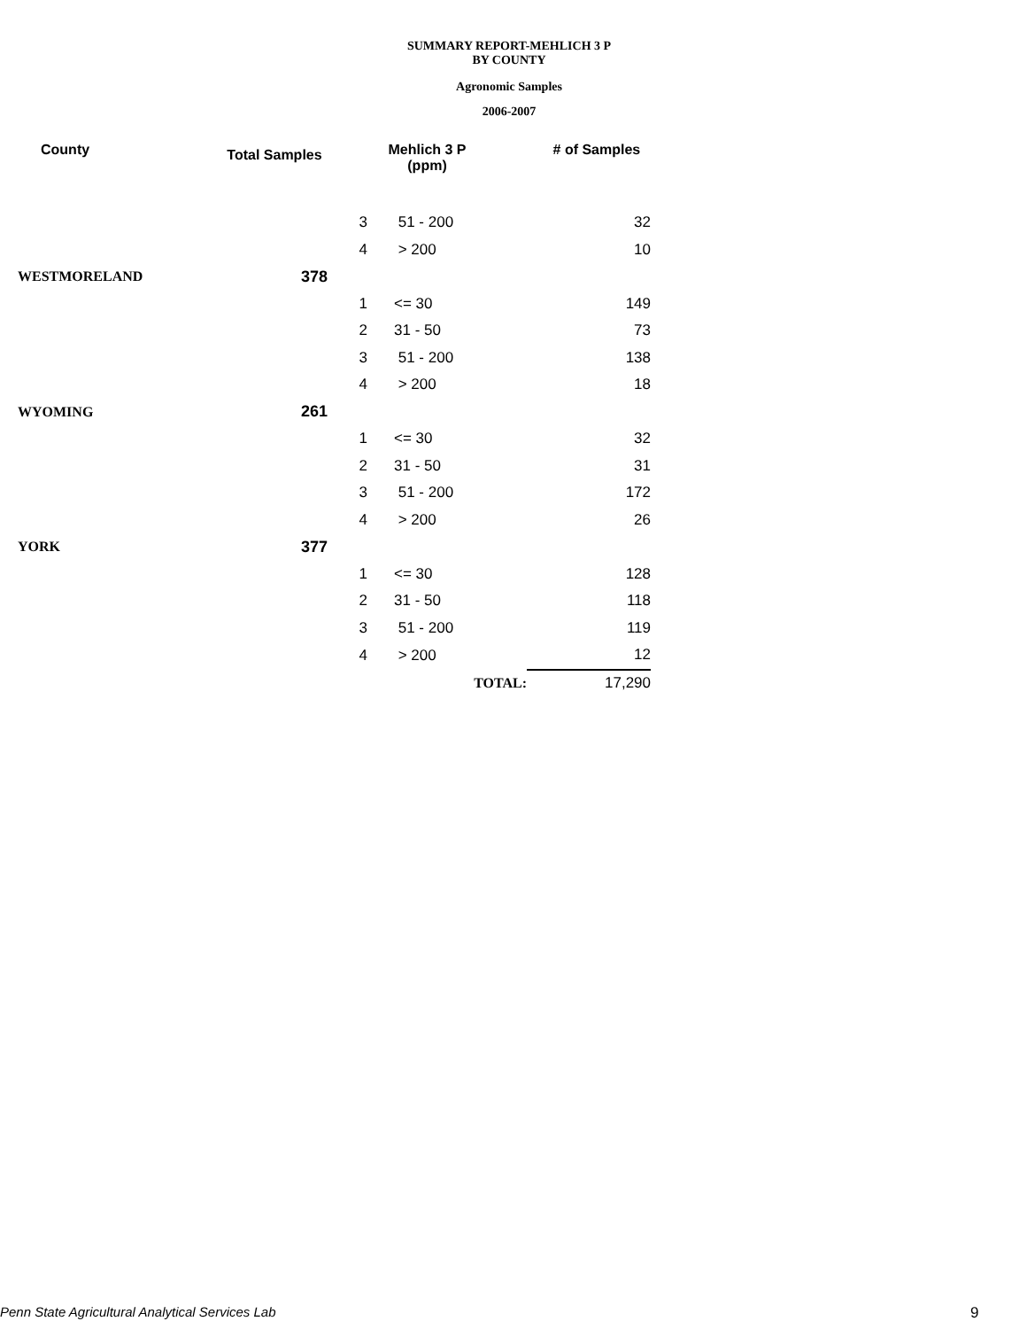SUMMARY REPORT-MEHLICH 3 P
BY COUNTY
Agronomic Samples
2006-2007
| County | Total Samples | Mehlich 3 P (ppm) | | # of Samples |
| --- | --- | --- | --- | --- |
| | | 3 | 51 - 200 | 32 |
| | | 4 | > 200 | 10 |
| WESTMORELAND | 378 | | | |
| | | 1 | <= 30 | 149 |
| | | 2 | 31 - 50 | 73 |
| | | 3 | 51 - 200 | 138 |
| | | 4 | > 200 | 18 |
| WYOMING | 261 | | | |
| | | 1 | <= 30 | 32 |
| | | 2 | 31 - 50 | 31 |
| | | 3 | 51 - 200 | 172 |
| | | 4 | > 200 | 26 |
| YORK | 377 | | | |
| | | 1 | <= 30 | 128 |
| | | 2 | 31 - 50 | 118 |
| | | 3 | 51 - 200 | 119 |
| | | 4 | > 200 | 12 |
| | | | TOTAL: | 17,290 |
Penn State Agricultural Analytical Services Lab
9